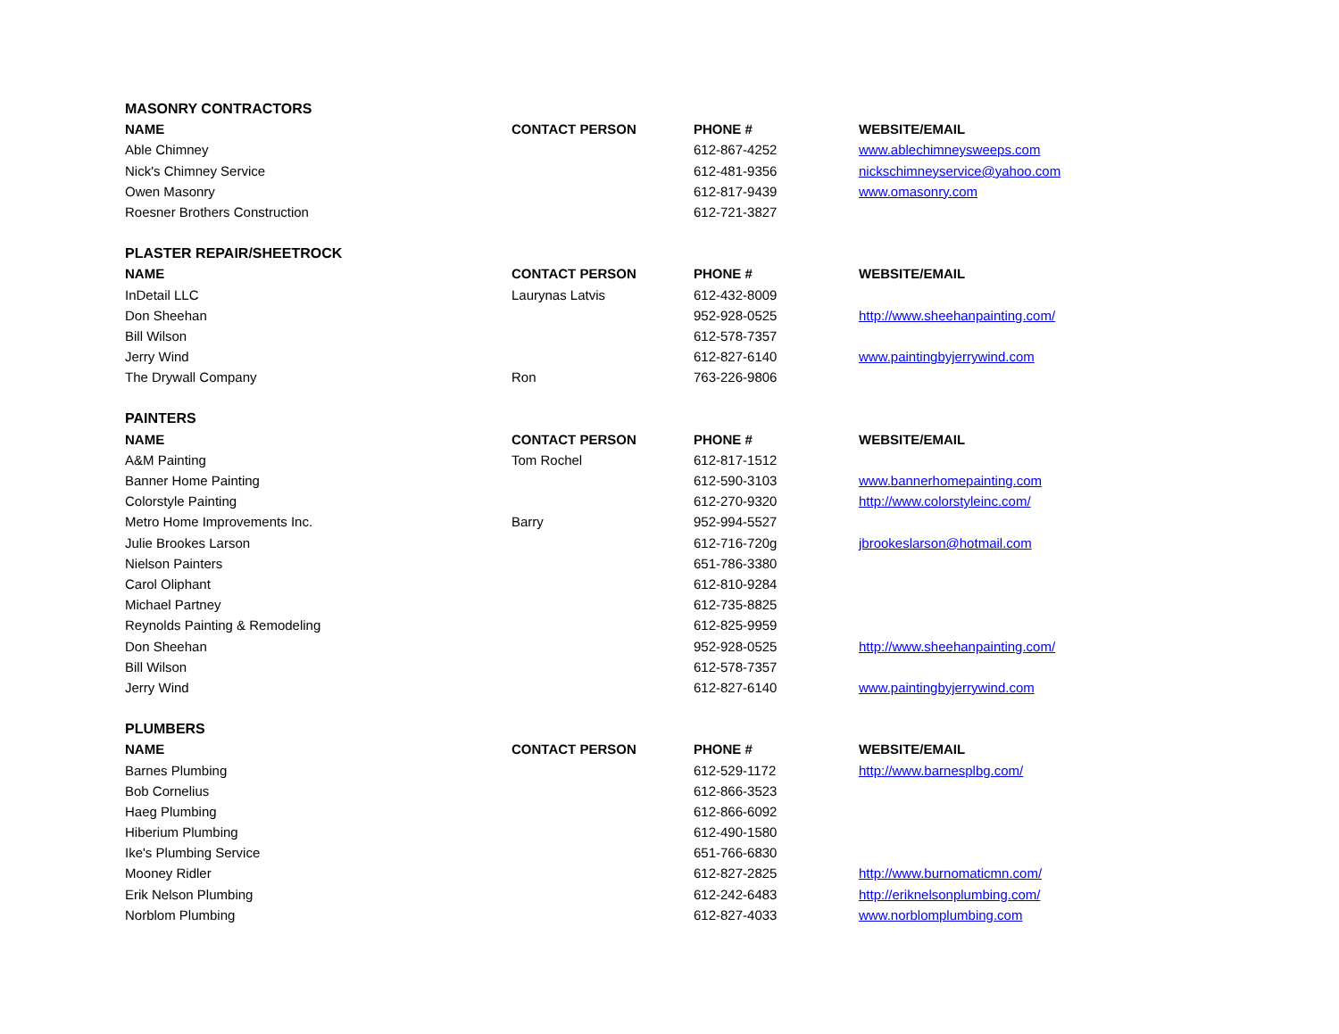| MASONRY CONTRACTORS | | | |
| --- | --- | --- | --- |
| NAME | CONTACT PERSON | PHONE # | WEBSITE/EMAIL |
| Able Chimney | | 612-867-4252 | www.ablechimneysweeps.com |
| Nick's Chimney Service | | 612-481-9356 | nickschimneyservice@yahoo.com |
| Owen Masonry | | 612-817-9439 | www.omasonry.com |
| Roesner Brothers Construction | | 612-721-3827 | |
| PLASTER REPAIR/SHEETROCK | | | |
| NAME | CONTACT PERSON | PHONE # | WEBSITE/EMAIL |
| InDetail LLC | Laurynas Latvis | 612-432-8009 | |
| Don Sheehan | | 952-928-0525 | http://www.sheehanpainting.com/ |
| Bill Wilson | | 612-578-7357 | |
| Jerry Wind | | 612-827-6140 | www.paintingbyjerrywind.com |
| The Drywall Company | Ron | 763-226-9806 | |
| PAINTERS | | | |
| NAME | CONTACT PERSON | PHONE # | WEBSITE/EMAIL |
| A&M Painting | Tom Rochel | 612-817-1512 | |
| Banner Home Painting | | 612-590-3103 | www.bannerhomepainting.com |
| Colorstyle Painting | | 612-270-9320 | http://www.colorstyleinc.com/ |
| Metro Home Improvements Inc. | Barry | 952-994-5527 | |
| Julie Brookes Larson | | 612-716-720g | jbrookeslarson@hotmail.com |
| Nielson Painters | | 651-786-3380 | |
| Carol Oliphant | | 612-810-9284 | |
| Michael Partney | | 612-735-8825 | |
| Reynolds Painting & Remodeling | | 612-825-9959 | |
| Don Sheehan | | 952-928-0525 | http://www.sheehanpainting.com/ |
| Bill Wilson | | 612-578-7357 | |
| Jerry Wind | | 612-827-6140 | www.paintingbyjerrywind.com |
| PLUMBERS | | | |
| NAME | CONTACT PERSON | PHONE # | WEBSITE/EMAIL |
| Barnes Plumbing | | 612-529-1172 | http://www.barnesplbg.com/ |
| Bob Cornelius | | 612-866-3523 | |
| Haeg Plumbing | | 612-866-6092 | |
| Hiberium Plumbing | | 612-490-1580 | |
| Ike's Plumbing Service | | 651-766-6830 | |
| Mooney Ridler | | 612-827-2825 | http://www.burnomaticmn.com/ |
| Erik Nelson Plumbing | | 612-242-6483 | http://eriknelsonplumbing.com/ |
| Norblom Plumbing | | 612-827-4033 | www.norblomplumbing.com |